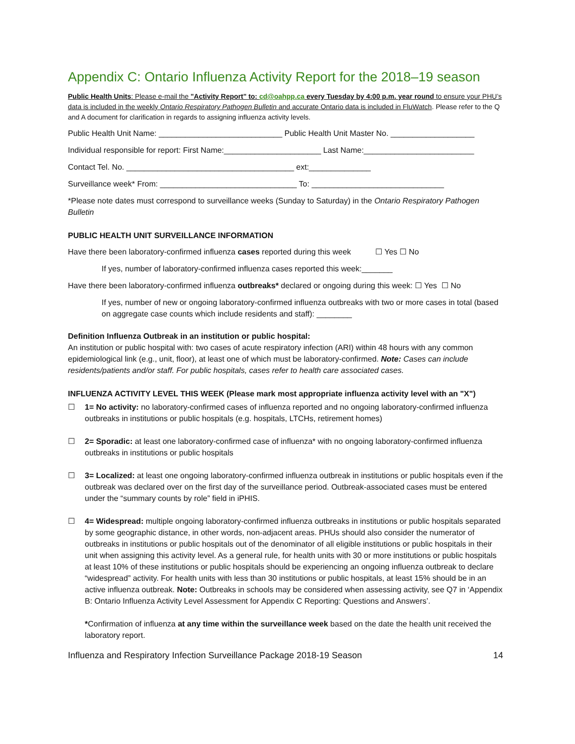Appendix C: Ontario Influenza Activity Report for the 2018–19 season
Public Health Units: Please e-mail the "Activity Report" to: cd@oahpp.ca every Tuesday by 4:00 p.m. year round to ensure your PHU’s data is included in the weekly Ontario Respiratory Pathogen Bulletin and accurate Ontario data is included in FluWatch. Please refer to the Q and A document for clarification in regards to assigning influenza activity levels.
Public Health Unit Name: ____________________________ Public Health Unit Master No. ___________________
Individual responsible for report: First Name:______________________ Last Name:_________________________
Contact Tel. No. ______________________________________ ext:______________
Surveillance week* From: _______________________________ To: ______________________________
*Please note dates must correspond to surveillance weeks (Sunday to Saturday) in the Ontario Respiratory Pathogen Bulletin
PUBLIC HEALTH UNIT SURVEILLANCE INFORMATION
Have there been laboratory-confirmed influenza cases reported during this week ☐ Yes ☐ No
If yes, number of laboratory-confirmed influenza cases reported this week:_______
Have there been laboratory-confirmed influenza outbreaks* declared or ongoing during this week: ☐ Yes ☐ No
If yes, number of new or ongoing laboratory-confirmed influenza outbreaks with two or more cases in total (based on aggregate case counts which include residents and staff): ________
Definition Influenza Outbreak in an institution or public hospital:
An institution or public hospital with: two cases of acute respiratory infection (ARI) within 48 hours with any common epidemiological link (e.g., unit, floor), at least one of which must be laboratory-confirmed. Note: Cases can include residents/patients and/or staff. For public hospitals, cases refer to health care associated cases.
INFLUENZA ACTIVITY LEVEL THIS WEEK (Please mark most appropriate influenza activity level with an "X")
☐ 1= No activity: no laboratory-confirmed cases of influenza reported and no ongoing laboratory-confirmed influenza outbreaks in institutions or public hospitals (e.g. hospitals, LTCHs, retirement homes)
☐ 2= Sporadic: at least one laboratory-confirmed case of influenza* with no ongoing laboratory-confirmed influenza outbreaks in institutions or public hospitals
☐ 3= Localized: at least one ongoing laboratory-confirmed influenza outbreak in institutions or public hospitals even if the outbreak was declared over on the first day of the surveillance period. Outbreak-associated cases must be entered under the “summary counts by role” field in iPHIS.
☐ 4= Widespread: multiple ongoing laboratory-confirmed influenza outbreaks in institutions or public hospitals separated by some geographic distance, in other words, non-adjacent areas. PHUs should also consider the numerator of outbreaks in institutions or public hospitals out of the denominator of all eligible institutions or public hospitals in their unit when assigning this activity level. As a general rule, for health units with 30 or more institutions or public hospitals at least 10% of these institutions or public hospitals should be experiencing an ongoing influenza outbreak to declare “widespread” activity. For health units with less than 30 institutions or public hospitals, at least 15% should be in an active influenza outbreak. Note: Outbreaks in schools may be considered when assessing activity, see Q7 in ‘Appendix B: Ontario Influenza Activity Level Assessment for Appendix C Reporting: Questions and Answers’.
*Confirmation of influenza at any time within the surveillance week based on the date the health unit received the laboratory report.
Influenza and Respiratory Infection Surveillance Package 2018-19 Season 14